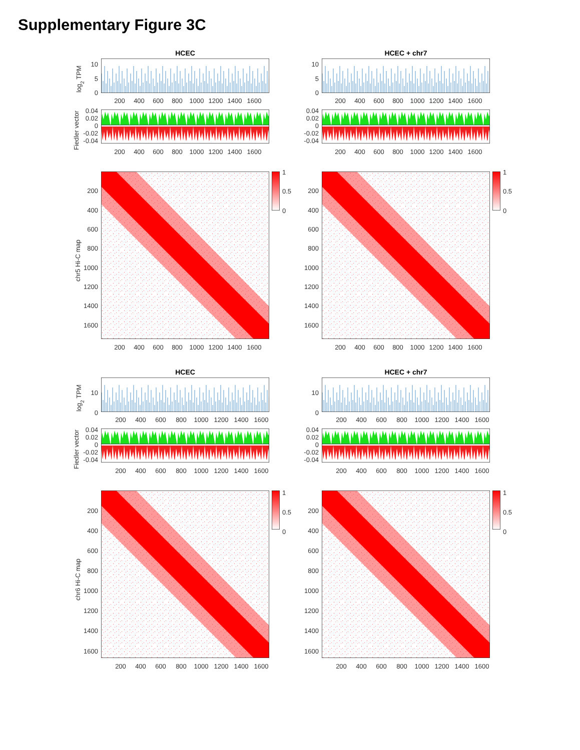Supplementary Figure 3C
HCEC
HCEC + chr7
log2 TPM
0
5
10
0
5
10
200
400
600
800
1000
1200
1400
1600
200
400
600
800
1000
1200
1400
1600
Fiedler vector
0.04
0.02
0
-0.02
-0.04
0.04
0.02
0
-0.02
-0.04
200
400
600
800
1000
1200
1400
1600
200
400
600
800
1000
1200
1400
1600
1
0.5
0
1
0.5
0
chr5 Hi-C map
200
400
600
800
1000
1200
1400
1600
200
400
600
800
1000
1200
1400
1600
200
400
600
800
1000
1200
1400
1600
200
400
600
800
1000
1200
1400
1600
HCEC
HCEC + chr7
log2 TPM
0
10
0
10
200
400
600
800
1000
1200
1400
1600
200
400
600
800
1000
1200
1400
1600
Fiedler vector
0.04
0.02
0
-0.02
-0.04
0.04
0.02
0
-0.02
-0.04
200
400
600
800
1000
1200
1400
1600
200
400
600
800
1000
1200
1400
1600
1
0.5
0
1
0.5
0
chr6 Hi-C map
200
400
600
800
1000
1200
1400
1600
200
400
600
800
1000
1200
1400
1600
200
400
600
800
1000
1200
1400
1600
200
400
600
800
1000
1200
1400
1600